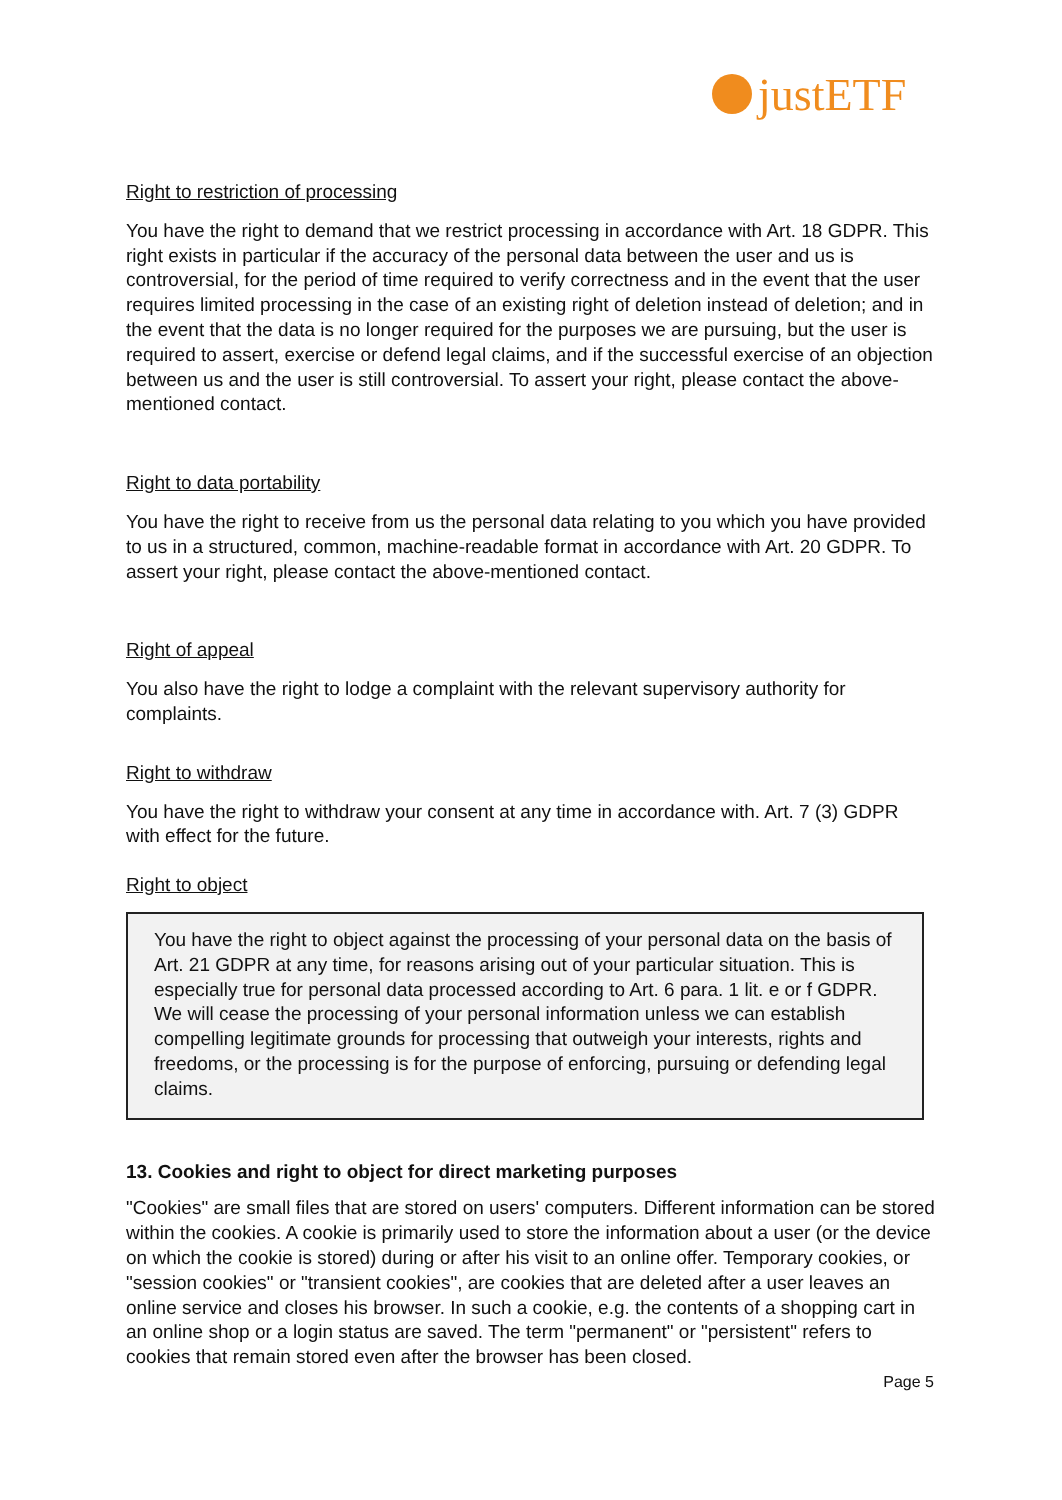justETF
Right to restriction of processing
You have the right to demand that we restrict processing in accordance with Art. 18 GDPR. This right exists in particular if the accuracy of the personal data between the user and us is controversial, for the period of time required to verify correctness and in the event that the user requires limited processing in the case of an existing right of deletion instead of deletion; and in the event that the data is no longer required for the purposes we are pursuing, but the user is required to assert, exercise or defend legal claims, and if the successful exercise of an objection between us and the user is still controversial. To assert your right, please contact the above-mentioned contact.
Right to data portability
You have the right to receive from us the personal data relating to you which you have provided to us in a structured, common, machine-readable format in accordance with Art. 20 GDPR. To assert your right, please contact the above-mentioned contact.
Right of appeal
You also have the right to lodge a complaint with the relevant supervisory authority for complaints.
Right to withdraw
You have the right to withdraw your consent at any time in accordance with. Art. 7 (3) GDPR with effect for the future.
Right to object
You have the right to object against the processing of your personal data on the basis of Art. 21 GDPR at any time, for reasons arising out of your particular situation. This is especially true for personal data processed according to Art. 6 para. 1 lit. e or f GDPR. We will cease the processing of your personal information unless we can establish compelling legitimate grounds for processing that outweigh your interests, rights and freedoms, or the processing is for the purpose of enforcing, pursuing or defending legal claims.
13. Cookies and right to object for direct marketing purposes
"Cookies" are small files that are stored on users' computers. Different information can be stored within the cookies. A cookie is primarily used to store the information about a user (or the device on which the cookie is stored) during or after his visit to an online offer. Temporary cookies, or "session cookies" or "transient cookies", are cookies that are deleted after a user leaves an online service and closes his browser. In such a cookie, e.g. the contents of a shopping cart in an online shop or a login status are saved. The term "permanent" or "persistent" refers to cookies that remain stored even after the browser has been closed.
Page 5